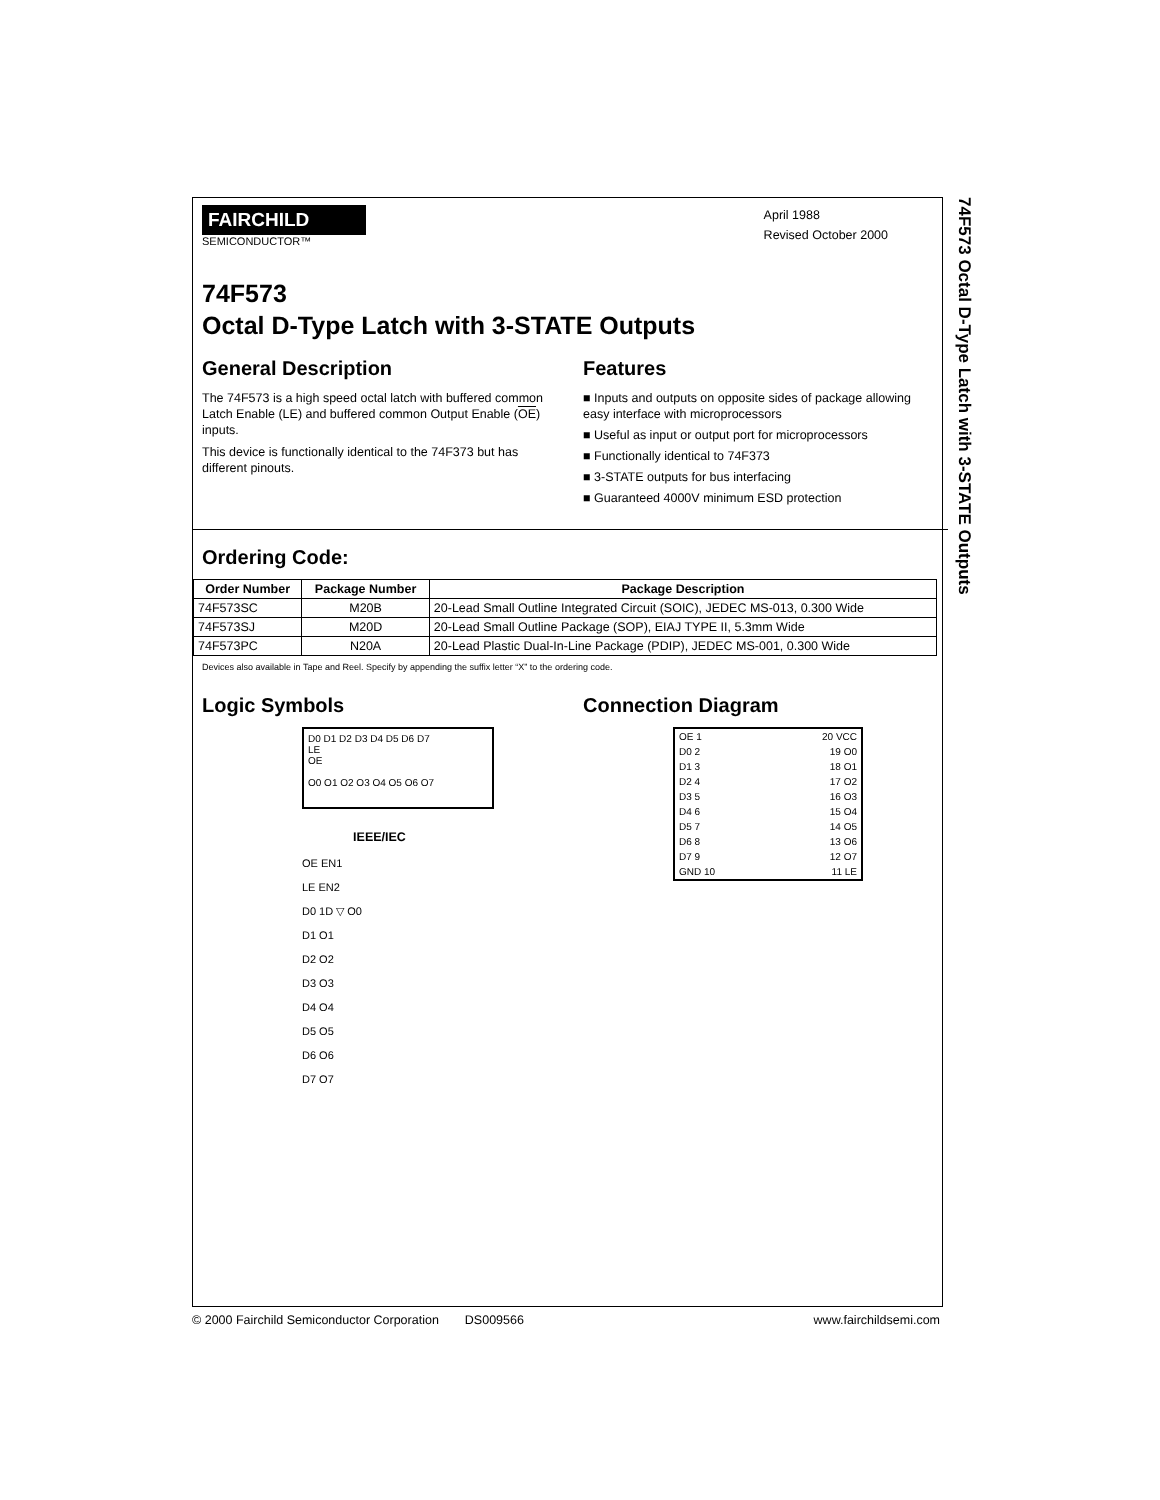74F573 Octal D-Type Latch with 3-STATE Outputs
FAIRCHILD
SEMICONDUCTOR™
April 1988
Revised October 2000
74F573
Octal D-Type Latch with 3-STATE Outputs
General Description
The 74F573 is a high speed octal latch with buffered common Latch Enable (LE) and buffered common Output Enable (OE) inputs.
This device is functionally identical to the 74F373 but has different pinouts.
Features
■ Inputs and outputs on opposite sides of package allowing easy interface with microprocessors
■ Useful as input or output port for microprocessors
■ Functionally identical to 74F373
■ 3-STATE outputs for bus interfacing
■ Guaranteed 4000V minimum ESD protection
Ordering Code:
| Order Number | Package Number | Package Description |
| --- | --- | --- |
| 74F573SC | M20B | 20-Lead Small Outline Integrated Circuit (SOIC), JEDEC MS-013, 0.300 Wide |
| 74F573SJ | M20D | 20-Lead Small Outline Package (SOP), EIAJ TYPE II, 5.3mm Wide |
| 74F573PC | N20A | 20-Lead Plastic Dual-In-Line Package (PDIP), JEDEC MS-001, 0.300 Wide |
Devices also available in Tape and Reel. Specify by appending the suffix letter “X” to the ordering code.
Logic Symbols
D0 D1 D2 D3 D4 D5 D6 D7
LE
OE
O0 O1 O2 O3 O4 O5 O6 O7
IEEE/IEC
OE EN1
LE EN2
D0 1D ▽ O0
D1 O1
D2 O2
D3 O3
D4 O4
D5 O5
D6 O6
D7 O7
Connection Diagram
| OE 1 | 20 VCC |
| D0 2 | 19 O0 |
| D1 3 | 18 O1 |
| D2 4 | 17 O2 |
| D3 5 | 16 O3 |
| D4 6 | 15 O4 |
| D5 7 | 14 O5 |
| D6 8 | 13 O6 |
| D7 9 | 12 O7 |
| GND 10 | 11 LE |
© 2000 Fairchild Semiconductor Corporation DS009566 www.fairchildsemi.com